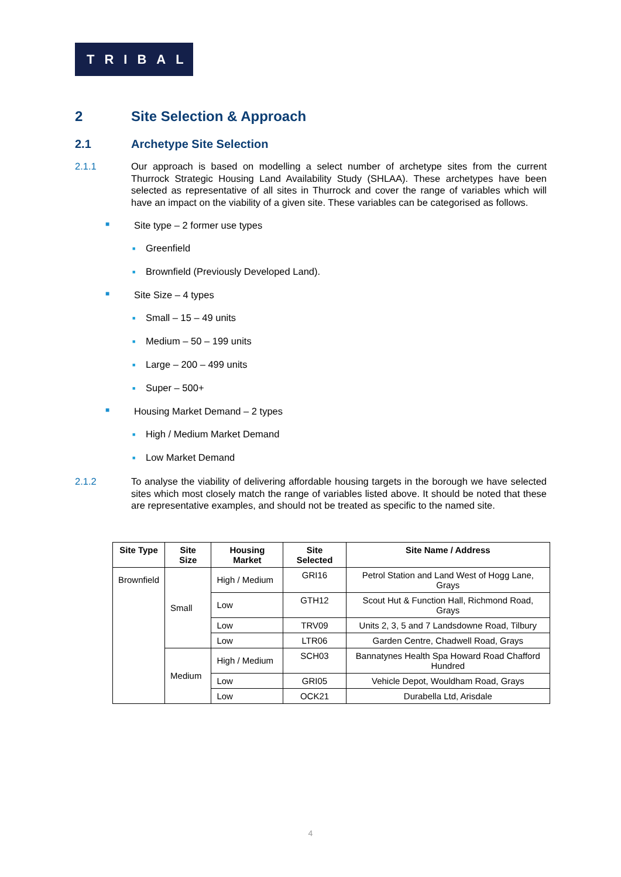TRIBAL
2 Site Selection & Approach
2.1 Archetype Site Selection
2.1.1 Our approach is based on modelling a select number of archetype sites from the current Thurrock Strategic Housing Land Availability Study (SHLAA). These archetypes have been selected as representative of all sites in Thurrock and cover the range of variables which will have an impact on the viability of a given site. These variables can be categorised as follows.
■ Site type – 2 former use types
■ Greenfield
■ Brownfield (Previously Developed Land).
■ Site Size – 4 types
■ Small – 15 – 49 units
■ Medium – 50 – 199 units
■ Large – 200 – 499 units
■ Super – 500+
■ Housing Market Demand – 2 types
■ High / Medium Market Demand
■ Low Market Demand
2.1.2 To analyse the viability of delivering affordable housing targets in the borough we have selected sites which most closely match the range of variables listed above. It should be noted that these are representative examples, and should not be treated as specific to the named site.
| Site Type | Site Size | Housing Market | Site Selected | Site Name / Address |
| --- | --- | --- | --- | --- |
| Brownfield | Small | High / Medium | GRI16 | Petrol Station and Land West of Hogg Lane, Grays |
| | | Low | GTH12 | Scout Hut & Function Hall, Richmond Road, Grays |
| | | Low | TRV09 | Units 2, 3, 5 and 7 Landsdowne Road, Tilbury |
| | | Low | LTR06 | Garden Centre, Chadwell Road, Grays |
| | Medium | High / Medium | SCH03 | Bannatynes Health Spa Howard Road Chafford Hundred |
| | | Low | GRI05 | Vehicle Depot, Wouldham Road, Grays |
| | | Low | OCK21 | Durabella Ltd, Arisdale |
4